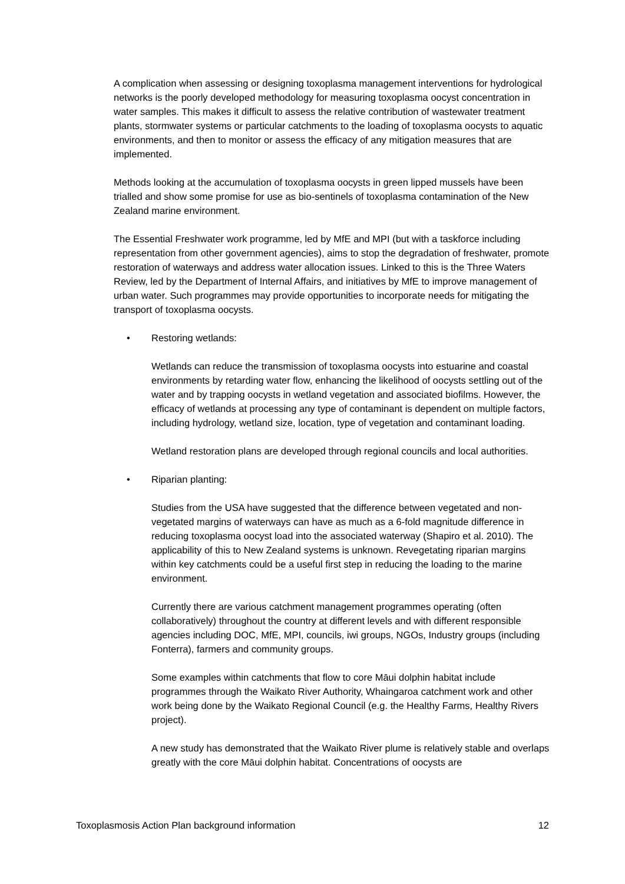A complication when assessing or designing toxoplasma management interventions for hydrological networks is the poorly developed methodology for measuring toxoplasma oocyst concentration in water samples. This makes it difficult to assess the relative contribution of wastewater treatment plants, stormwater systems or particular catchments to the loading of toxoplasma oocysts to aquatic environments, and then to monitor or assess the efficacy of any mitigation measures that are implemented.
Methods looking at the accumulation of toxoplasma oocysts in green lipped mussels have been trialled and show some promise for use as bio-sentinels of toxoplasma contamination of the New Zealand marine environment.
The Essential Freshwater work programme, led by MfE and MPI (but with a taskforce including representation from other government agencies), aims to stop the degradation of freshwater, promote restoration of waterways and address water allocation issues. Linked to this is the Three Waters Review, led by the Department of Internal Affairs, and initiatives by MfE to improve management of urban water. Such programmes may provide opportunities to incorporate needs for mitigating the transport of toxoplasma oocysts.
• Restoring wetlands:
Wetlands can reduce the transmission of toxoplasma oocysts into estuarine and coastal environments by retarding water flow, enhancing the likelihood of oocysts settling out of the water and by trapping oocysts in wetland vegetation and associated biofilms. However, the efficacy of wetlands at processing any type of contaminant is dependent on multiple factors, including hydrology, wetland size, location, type of vegetation and contaminant loading.
Wetland restoration plans are developed through regional councils and local authorities.
• Riparian planting:
Studies from the USA have suggested that the difference between vegetated and non-vegetated margins of waterways can have as much as a 6-fold magnitude difference in reducing toxoplasma oocyst load into the associated waterway (Shapiro et al. 2010). The applicability of this to New Zealand systems is unknown. Revegetating riparian margins within key catchments could be a useful first step in reducing the loading to the marine environment.
Currently there are various catchment management programmes operating (often collaboratively) throughout the country at different levels and with different responsible agencies including DOC, MfE, MPI, councils, iwi groups, NGOs, Industry groups (including Fonterra), farmers and community groups.
Some examples within catchments that flow to core Māui dolphin habitat include programmes through the Waikato River Authority, Whaingaroa catchment work and other work being done by the Waikato Regional Council (e.g. the Healthy Farms, Healthy Rivers project).
A new study has demonstrated that the Waikato River plume is relatively stable and overlaps greatly with the core Māui dolphin habitat. Concentrations of oocysts are
Toxoplasmosis Action Plan background information 12